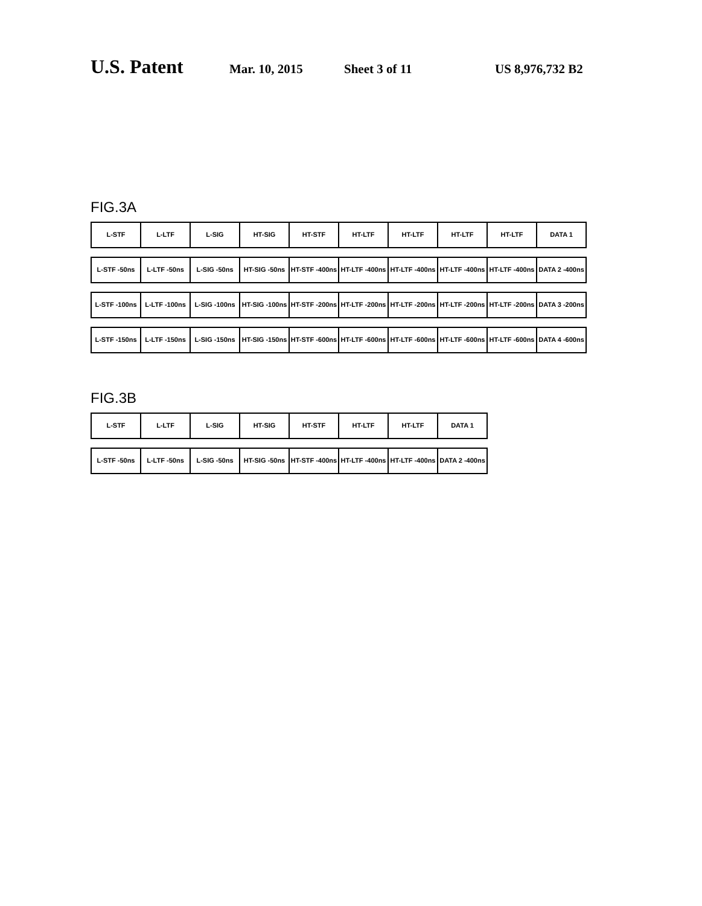U.S. Patent
Mar. 10, 2015 Sheet 3 of 11 US 8,976,732 B2
FIG.3A
| L-STF | L-LTF | L-SIG | HT-SIG | HT-STF | HT-LTF | HT-LTF | HT-LTF | HT-LTF | DATA 1 |
| L-STF -50ns | L-LTF -50ns | L-SIG -50ns | HT-SIG -50ns | HT-STF -400ns | HT-LTF -400ns | HT-LTF -400ns | HT-LTF -400ns | HT-LTF -400ns | DATA 2 -400ns |
| L-STF -100ns | L-LTF -100ns | L-SIG -100ns | HT-SIG -100ns | HT-STF -200ns | HT-LTF -200ns | HT-LTF -200ns | HT-LTF -200ns | HT-LTF -200ns | DATA 3 -200ns |
| L-STF -150ns | L-LTF -150ns | L-SIG -150ns | HT-SIG -150ns | HT-STF -600ns | HT-LTF -600ns | HT-LTF -600ns | HT-LTF -600ns | HT-LTF -600ns | DATA 4 -600ns |
FIG.3B
| L-STF | L-LTF | L-SIG | HT-SIG | HT-STF | HT-LTF | HT-LTF | DATA 1 |
| L-STF -50ns | L-LTF -50ns | L-SIG -50ns | HT-SIG -50ns | HT-STF -400ns | HT-LTF -400ns | HT-LTF -400ns | DATA 2 -400ns |